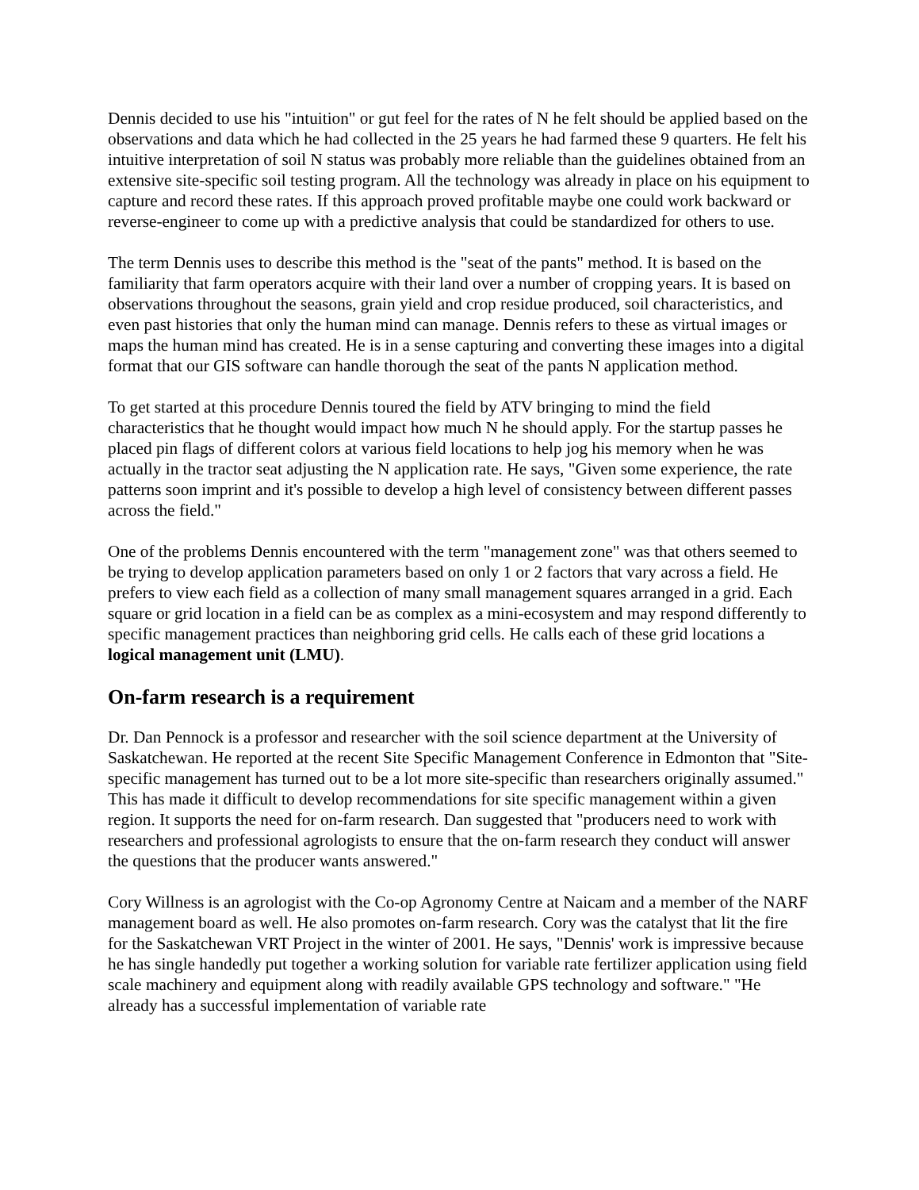Dennis decided to use his "intuition" or gut feel for the rates of N he felt should be applied based on the observations and data which he had collected in the 25 years he had farmed these 9 quarters. He felt his intuitive interpretation of soil N status was probably more reliable than the guidelines obtained from an extensive site-specific soil testing program. All the technology was already in place on his equipment to capture and record these rates. If this approach proved profitable maybe one could work backward or reverse-engineer to come up with a predictive analysis that could be standardized for others to use.
The term Dennis uses to describe this method is the "seat of the pants" method. It is based on the familiarity that farm operators acquire with their land over a number of cropping years. It is based on observations throughout the seasons, grain yield and crop residue produced, soil characteristics, and even past histories that only the human mind can manage. Dennis refers to these as virtual images or maps the human mind has created. He is in a sense capturing and converting these images into a digital format that our GIS software can handle thorough the seat of the pants N application method.
To get started at this procedure Dennis toured the field by ATV bringing to mind the field characteristics that he thought would impact how much N he should apply. For the startup passes he placed pin flags of different colors at various field locations to help jog his memory when he was actually in the tractor seat adjusting the N application rate. He says, "Given some experience, the rate patterns soon imprint and it's possible to develop a high level of consistency between different passes across the field."
One of the problems Dennis encountered with the term "management zone" was that others seemed to be trying to develop application parameters based on only 1 or 2 factors that vary across a field. He prefers to view each field as a collection of many small management squares arranged in a grid. Each square or grid location in a field can be as complex as a mini-ecosystem and may respond differently to specific management practices than neighboring grid cells. He calls each of these grid locations a logical management unit (LMU).
On-farm research is a requirement
Dr. Dan Pennock is a professor and researcher with the soil science department at the University of Saskatchewan. He reported at the recent Site Specific Management Conference in Edmonton that "Site-specific management has turned out to be a lot more site-specific than researchers originally assumed." This has made it difficult to develop recommendations for site specific management within a given region. It supports the need for on-farm research. Dan suggested that "producers need to work with researchers and professional agrologists to ensure that the on-farm research they conduct will answer the questions that the producer wants answered."
Cory Willness is an agrologist with the Co-op Agronomy Centre at Naicam and a member of the NARF management board as well. He also promotes on-farm research. Cory was the catalyst that lit the fire for the Saskatchewan VRT Project in the winter of 2001. He says, "Dennis' work is impressive because he has single handedly put together a working solution for variable rate fertilizer application using field scale machinery and equipment along with readily available GPS technology and software." "He already has a successful implementation of variable rate